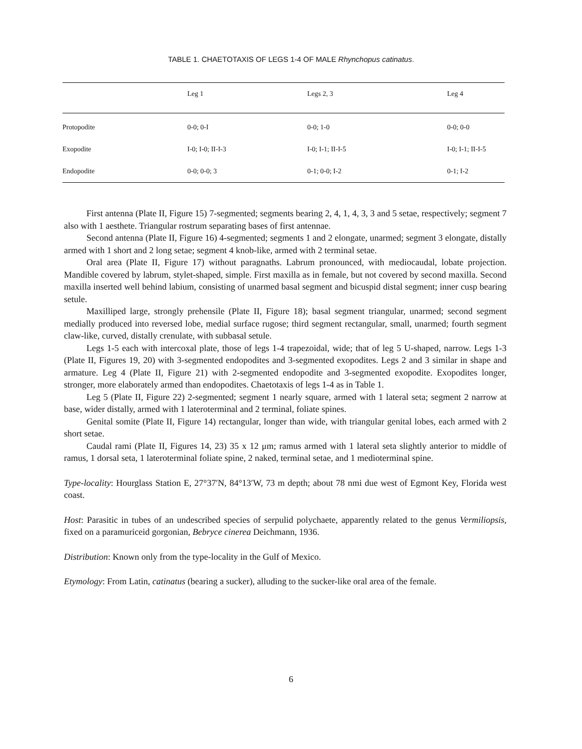TABLE 1. CHAETOTAXIS OF LEGS 1-4 OF MALE Rhynchopus catinatus.
| | Leg 1 | Legs 2, 3 | Leg 4 |
| --- | --- | --- | --- |
| Protopodite | 0-0; 0-I | 0-0; 1-0 | 0-0; 0-0 |
| Exopodite | I-0; I-0; II-I-3 | I-0; I-1; II-I-5 | I-0; I-1; II-I-5 |
| Endopodite | 0-0; 0-0; 3 | 0-1; 0-0; I-2 | 0-1; I-2 |
First antenna (Plate II, Figure 15) 7-segmented; segments bearing 2, 4, 1, 4, 3, 3 and 5 setae, respectively; segment 7 also with 1 aesthete. Triangular rostrum separating bases of first antennae.
Second antenna (Plate II, Figure 16) 4-segmented; segments 1 and 2 elongate, unarmed; segment 3 elongate, distally armed with 1 short and 2 long setae; segment 4 knob-like, armed with 2 terminal setae.
Oral area (Plate II, Figure 17) without paragnaths. Labrum pronounced, with mediocaudal, lobate projection. Mandible covered by labrum, stylet-shaped, simple. First maxilla as in female, but not covered by second maxilla. Second maxilla inserted well behind labium, consisting of unarmed basal segment and bicuspid distal segment; inner cusp bearing setule.
Maxilliped large, strongly prehensile (Plate II, Figure 18); basal segment triangular, unarmed; second segment medially produced into reversed lobe, medial surface rugose; third segment rectangular, small, unarmed; fourth segment claw-like, curved, distally crenulate, with subbasal setule.
Legs 1-5 each with intercoxal plate, those of legs 1-4 trapezoidal, wide; that of leg 5 U-shaped, narrow. Legs 1-3 (Plate II, Figures 19, 20) with 3-segmented endopodites and 3-segmented exopodites. Legs 2 and 3 similar in shape and armature. Leg 4 (Plate II, Figure 21) with 2-segmented endopodite and 3-segmented exopodite. Exopodites longer, stronger, more elaborately armed than endopodites. Chaetotaxis of legs 1-4 as in Table 1.
Leg 5 (Plate II, Figure 22) 2-segmented; segment 1 nearly square, armed with 1 lateral seta; segment 2 narrow at base, wider distally, armed with 1 laterоterminal and 2 terminal, foliate spines.
Genital somite (Plate II, Figure 14) rectangular, longer than wide, with triangular genital lobes, each armed with 2 short setae.
Caudal rami (Plate II, Figures 14, 23) 35 x 12 μm; ramus armed with 1 lateral seta slightly anterior to middle of ramus, 1 dorsal seta, 1 lateroterminal foliate spine, 2 naked, terminal setae, and 1 medioterminal spine.
Type-locality: Hourglass Station E, 27°37′N, 84°13′W, 73 m depth; about 78 nmi due west of Egmont Key, Florida west coast.
Host: Parasitic in tubes of an undescribed species of serpulid polychaete, apparently related to the genus Vermiliopsis, fixed on a paramuriceid gorgonian, Bebryce cinerea Deichmann, 1936.
Distribution: Known only from the type-locality in the Gulf of Mexico.
Etymology: From Latin, catinatus (bearing a sucker), alluding to the sucker-like oral area of the female.
6